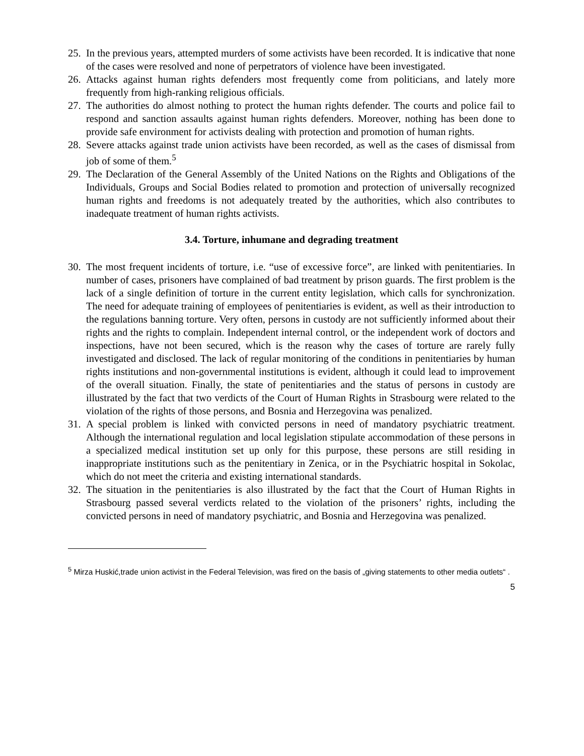25. In the previous years, attempted murders of some activists have been recorded. It is indicative that none of the cases were resolved and none of perpetrators of violence have been investigated.
26. Attacks against human rights defenders most frequently come from politicians, and lately more frequently from high-ranking religious officials.
27. The authorities do almost nothing to protect the human rights defender. The courts and police fail to respond and sanction assaults against human rights defenders. Moreover, nothing has been done to provide safe environment for activists dealing with protection and promotion of human rights.
28. Severe attacks against trade union activists have been recorded, as well as the cases of dismissal from job of some of them.<sup>5</sup>
29. The Declaration of the General Assembly of the United Nations on the Rights and Obligations of the Individuals, Groups and Social Bodies related to promotion and protection of universally recognized human rights and freedoms is not adequately treated by the authorities, which also contributes to inadequate treatment of human rights activists.
3.4. Torture, inhumane and degrading treatment
30. The most frequent incidents of torture, i.e. “use of excessive force”, are linked with penitentiaries. In number of cases, prisoners have complained of bad treatment by prison guards. The first problem is the lack of a single definition of torture in the current entity legislation, which calls for synchronization. The need for adequate training of employees of penitentiaries is evident, as well as their introduction to the regulations banning torture. Very often, persons in custody are not sufficiently informed about their rights and the rights to complain. Independent internal control, or the independent work of doctors and inspections, have not been secured, which is the reason why the cases of torture are rarely fully investigated and disclosed. The lack of regular monitoring of the conditions in penitentiaries by human rights institutions and non-governmental institutions is evident, although it could lead to improvement of the overall situation. Finally, the state of penitentiaries and the status of persons in custody are illustrated by the fact that two verdicts of the Court of Human Rights in Strasbourg were related to the violation of the rights of those persons, and Bosnia and Herzegovina was penalized.
31. A special problem is linked with convicted persons in need of mandatory psychiatric treatment. Although the international regulation and local legislation stipulate accommodation of these persons in a specialized medical institution set up only for this purpose, these persons are still residing in inappropriate institutions such as the penitentiary in Zenica, or in the Psychiatric hospital in Sokolac, which do not meet the criteria and existing international standards.
32. The situation in the penitentiaries is also illustrated by the fact that the Court of Human Rights in Strasbourg passed several verdicts related to the violation of the prisoners’ rights, including the convicted persons in need of mandatory psychiatric, and Bosnia and Herzegovina was penalized.
<sup>5</sup> Mirza Huskić,trade union activist in the Federal Television, was fired on the basis of „giving statements to other media outlets“ .
5